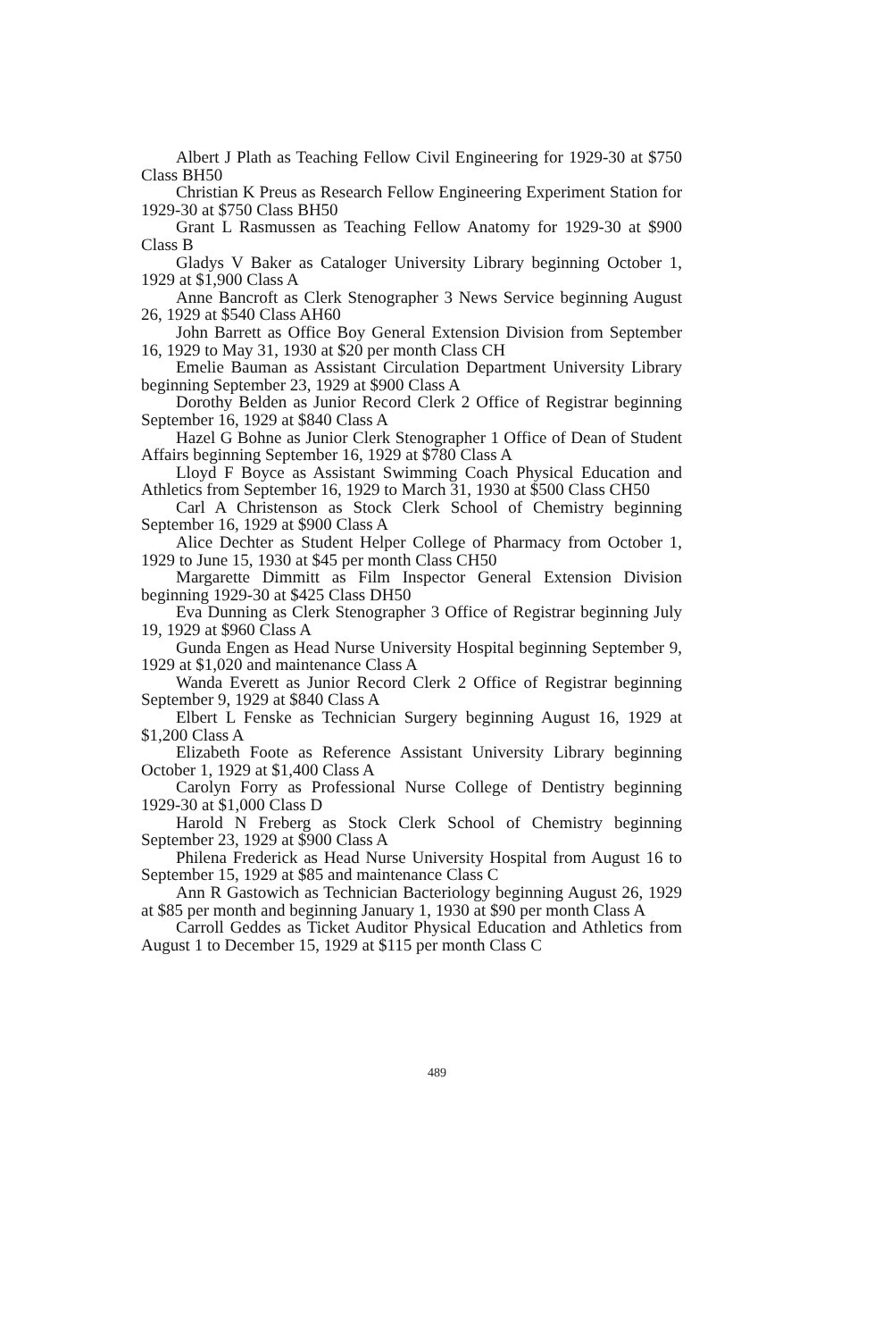Albert J Plath as Teaching Fellow Civil Engineering for 1929-30 at $750 Class BH50
Christian K Preus as Research Fellow Engineering Experiment Station for 1929-30 at $750 Class BH50
Grant L Rasmussen as Teaching Fellow Anatomy for 1929-30 at $900 Class B
Gladys V Baker as Cataloger University Library beginning October 1, 1929 at $1,900 Class A
Anne Bancroft as Clerk Stenographer 3 News Service beginning August 26, 1929 at $540 Class AH60
John Barrett as Office Boy General Extension Division from September 16, 1929 to May 31, 1930 at $20 per month Class CH
Emelie Bauman as Assistant Circulation Department University Library beginning September 23, 1929 at $900 Class A
Dorothy Belden as Junior Record Clerk 2 Office of Registrar beginning September 16, 1929 at $840 Class A
Hazel G Bohne as Junior Clerk Stenographer 1 Office of Dean of Student Affairs beginning September 16, 1929 at $780 Class A
Lloyd F Boyce as Assistant Swimming Coach Physical Education and Athletics from September 16, 1929 to March 31, 1930 at $500 Class CH50
Carl A Christenson as Stock Clerk School of Chemistry beginning September 16, 1929 at $900 Class A
Alice Dechter as Student Helper College of Pharmacy from October 1, 1929 to June 15, 1930 at $45 per month Class CH50
Margarette Dimmitt as Film Inspector General Extension Division beginning 1929-30 at $425 Class DH50
Eva Dunning as Clerk Stenographer 3 Office of Registrar beginning July 19, 1929 at $960 Class A
Gunda Engen as Head Nurse University Hospital beginning September 9, 1929 at $1,020 and maintenance Class A
Wanda Everett as Junior Record Clerk 2 Office of Registrar beginning September 9, 1929 at $840 Class A
Elbert L Fenske as Technician Surgery beginning August 16, 1929 at $1,200 Class A
Elizabeth Foote as Reference Assistant University Library beginning October 1, 1929 at $1,400 Class A
Carolyn Forry as Professional Nurse College of Dentistry beginning 1929-30 at $1,000 Class D
Harold N Freberg as Stock Clerk School of Chemistry beginning September 23, 1929 at $900 Class A
Philena Frederick as Head Nurse University Hospital from August 16 to September 15, 1929 at $85 and maintenance Class C
Ann R Gastowich as Technician Bacteriology beginning August 26, 1929 at $85 per month and beginning January 1, 1930 at $90 per month Class A
Carroll Geddes as Ticket Auditor Physical Education and Athletics from August 1 to December 15, 1929 at $115 per month Class C
489